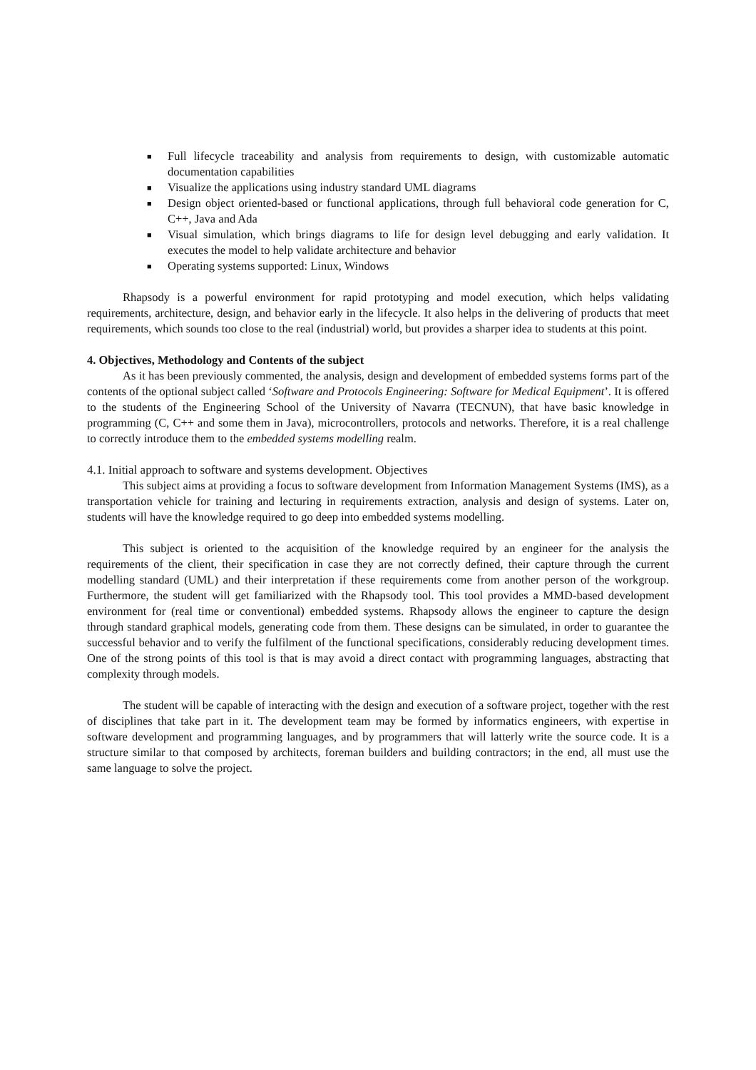■ Full lifecycle traceability and analysis from requirements to design, with customizable automatic documentation capabilities
■ Visualize the applications using industry standard UML diagrams
■ Design object oriented-based or functional applications, through full behavioral code generation for C, C++, Java and Ada
■ Visual simulation, which brings diagrams to life for design level debugging and early validation. It executes the model to help validate architecture and behavior
■ Operating systems supported: Linux, Windows
Rhapsody is a powerful environment for rapid prototyping and model execution, which helps validating requirements, architecture, design, and behavior early in the lifecycle. It also helps in the delivering of products that meet requirements, which sounds too close to the real (industrial) world, but provides a sharper idea to students at this point.
4. Objectives, Methodology and Contents of the subject
As it has been previously commented, the analysis, design and development of embedded systems forms part of the contents of the optional subject called ‘Software and Protocols Engineering: Software for Medical Equipment’. It is offered to the students of the Engineering School of the University of Navarra (TECNUN), that have basic knowledge in programming (C, C++ and some them in Java), microcontrollers, protocols and networks. Therefore, it is a real challenge to correctly introduce them to the embedded systems modelling realm.
4.1. Initial approach to software and systems development. Objectives
This subject aims at providing a focus to software development from Information Management Systems (IMS), as a transportation vehicle for training and lecturing in requirements extraction, analysis and design of systems. Later on, students will have the knowledge required to go deep into embedded systems modelling.
This subject is oriented to the acquisition of the knowledge required by an engineer for the analysis the requirements of the client, their specification in case they are not correctly defined, their capture through the current modelling standard (UML) and their interpretation if these requirements come from another person of the workgroup. Furthermore, the student will get familiarized with the Rhapsody tool. This tool provides a MMD-based development environment for (real time or conventional) embedded systems. Rhapsody allows the engineer to capture the design through standard graphical models, generating code from them. These designs can be simulated, in order to guarantee the successful behavior and to verify the fulfilment of the functional specifications, considerably reducing development times. One of the strong points of this tool is that is may avoid a direct contact with programming languages, abstracting that complexity through models.
The student will be capable of interacting with the design and execution of a software project, together with the rest of disciplines that take part in it. The development team may be formed by informatics engineers, with expertise in software development and programming languages, and by programmers that will latterly write the source code. It is a structure similar to that composed by architects, foreman builders and building contractors; in the end, all must use the same language to solve the project.